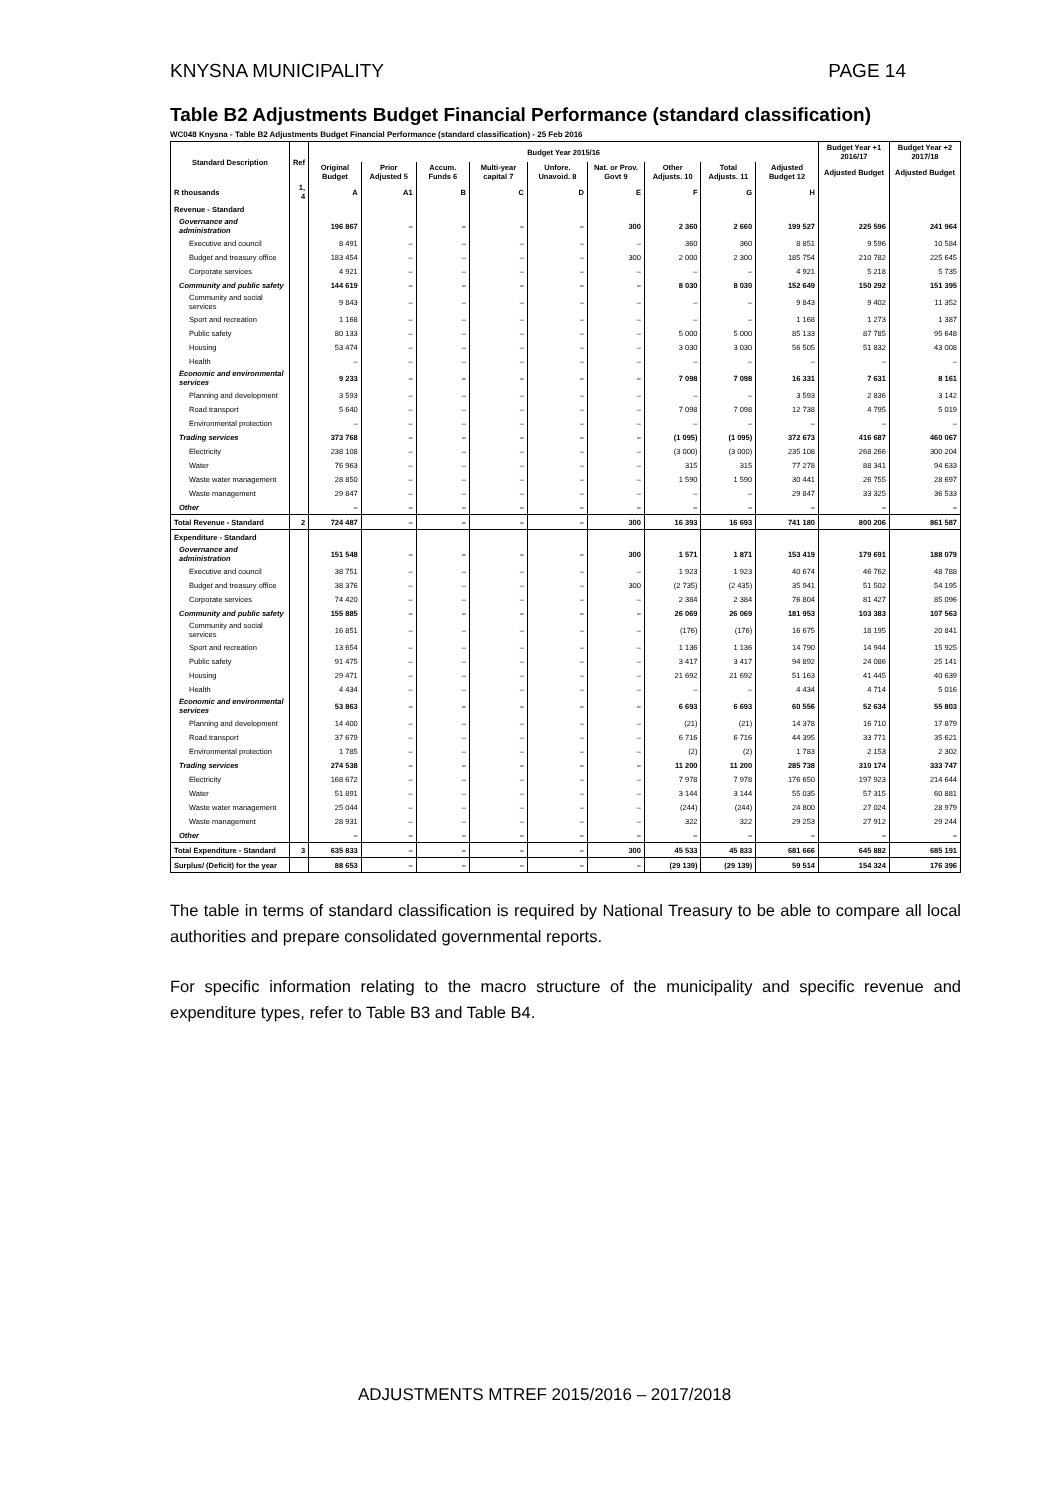KNYSNA MUNICIPALITY PAGE 14
Table B2 Adjustments Budget Financial Performance (standard classification)
WC048 Knysna - Table B2 Adjustments Budget Financial Performance (standard classification) - 25 Feb 2016
| Standard Description | Ref | Budget Year 2015/16 | | | | | | | | | Budget Year +1 2016/17 | Budget Year +2 2017/18 |
| --- | --- | --- | --- | --- | --- | --- | --- | --- | --- | --- | --- | --- |
| | | Original Budget | Prior Adjusted 5 | Accum. Funds 6 | Multi-year capital 7 | Unfore. Unavoid. 8 | Nat. or Prov. Govt 9 | Other Adjusts. 10 | Total Adjusts. 11 | Adjusted Budget 12 | Adjusted Budget | Adjusted Budget |
| R thousands | 1, 4 | A | A1 | B | C | D | E | F | G | H | | |
| Revenue - Standard | | | | | | | | | | | | |
| Governance and administration | | 196 867 | – | – | – | – | 300 | 2 360 | 2 660 | 199 527 | 225 596 | 241 964 |
| Executive and council | | 8 491 | – | – | – | – | – | 360 | 360 | 8 851 | 9 596 | 10 584 |
| Budget and treasury office | | 183 454 | – | – | – | – | 300 | 2 000 | 2 300 | 185 754 | 210 782 | 225 645 |
| Corporate services | | 4 921 | – | – | – | – | – | – | – | 4 921 | 5 218 | 5 735 |
| Community and public safety | | 144 619 | – | – | – | – | – | 8 030 | 8 030 | 152 649 | 150 292 | 151 395 |
| Community and social services | | 9 843 | – | – | – | – | – | – | – | 9 843 | 9 402 | 11 352 |
| Sport and recreation | | 1 168 | – | – | – | – | – | – | – | 1 168 | 1 273 | 1 387 |
| Public safety | | 80 133 | – | – | – | – | – | 5 000 | 5 000 | 85 133 | 87 785 | 95 648 |
| Housing | | 53 474 | – | – | – | – | – | 3 030 | 3 030 | 56 505 | 51 832 | 43 008 |
| Health | | – | – | – | – | – | – | – | – | – | – | – |
| Economic and environmental services | | 9 233 | – | – | – | – | – | 7 098 | 7 098 | 16 331 | 7 631 | 8 161 |
| Planning and development | | 3 593 | – | – | – | – | – | – | – | 3 593 | 2 836 | 3 142 |
| Road transport | | 5 640 | – | – | – | – | – | 7 098 | 7 098 | 12 738 | 4 795 | 5 019 |
| Environmental protection | | – | – | – | – | – | – | – | – | – | – | – |
| Trading services | | 373 768 | – | – | – | – | – | (1 095) | (1 095) | 372 673 | 416 687 | 460 067 |
| Electricity | | 238 108 | – | – | – | – | – | (3 000) | (3 000) | 235 108 | 268 266 | 300 204 |
| Water | | 76 963 | – | – | – | – | – | 315 | 315 | 77 278 | 88 341 | 94 633 |
| Waste water management | | 28 850 | – | – | – | – | – | 1 590 | 1 590 | 30 441 | 26 755 | 28 697 |
| Waste management | | 29 847 | – | – | – | – | – | – | – | 29 847 | 33 325 | 36 533 |
| Other | | – | – | – | – | – | – | – | – | – | – | – |
| Total Revenue - Standard | 2 | 724 487 | – | – | – | – | 300 | 16 393 | 16 693 | 741 180 | 800 206 | 861 587 |
| Expenditure - Standard | | | | | | | | | | | | |
| Governance and administration | | 151 548 | – | – | – | – | 300 | 1 571 | 1 871 | 153 419 | 179 691 | 188 079 |
| Executive and council | | 38 751 | – | – | – | – | – | 1 923 | 1 923 | 40 674 | 46 762 | 48 788 |
| Budget and treasury office | | 38 376 | – | – | – | – | 300 | (2 735) | (2 435) | 35 941 | 51 502 | 54 195 |
| Corporate services | | 74 420 | – | – | – | – | – | 2 384 | 2 384 | 76 804 | 81 427 | 85 096 |
| Community and public safety | | 155 885 | – | – | – | – | – | 26 069 | 26 069 | 181 953 | 103 383 | 107 563 |
| Community and social services | | 16 851 | – | – | – | – | – | (176) | (176) | 16 675 | 18 195 | 20 841 |
| Sport and recreation | | 13 654 | – | – | – | – | – | 1 136 | 1 136 | 14 790 | 14 944 | 15 925 |
| Public safety | | 91 475 | – | – | – | – | – | 3 417 | 3 417 | 94 892 | 24 086 | 25 141 |
| Housing | | 29 471 | – | – | – | – | – | 21 692 | 21 692 | 51 163 | 41 445 | 40 639 |
| Health | | 4 434 | – | – | – | – | – | – | – | 4 434 | 4 714 | 5 016 |
| Economic and environmental services | | 53 863 | – | – | – | – | – | 6 693 | 6 693 | 60 556 | 52 634 | 55 803 |
| Planning and development | | 14 400 | – | – | – | – | – | (21) | (21) | 14 378 | 16 710 | 17 879 |
| Road transport | | 37 679 | – | – | – | – | – | 6 716 | 6 716 | 44 395 | 33 771 | 35 621 |
| Environmental protection | | 1 785 | – | – | – | – | – | (2) | (2) | 1 783 | 2 153 | 2 302 |
| Trading services | | 274 538 | – | – | – | – | – | 11 200 | 11 200 | 285 738 | 310 174 | 333 747 |
| Electricity | | 168 672 | – | – | – | – | – | 7 978 | 7 978 | 176 650 | 197 923 | 214 644 |
| Water | | 51 891 | – | – | – | – | – | 3 144 | 3 144 | 55 035 | 57 315 | 60 881 |
| Waste water management | | 25 044 | – | – | – | – | – | (244) | (244) | 24 800 | 27 024 | 28 979 |
| Waste management | | 28 931 | – | – | – | – | – | 322 | 322 | 29 253 | 27 912 | 29 244 |
| Other | | – | – | – | – | – | – | – | – | – | – | – |
| Total Expenditure - Standard | 3 | 635 833 | – | – | – | – | 300 | 45 533 | 45 833 | 681 666 | 645 882 | 685 191 |
| Surplus/ (Deficit) for the year | | 88 653 | – | – | – | – | – | (29 139) | (29 139) | 59 514 | 154 324 | 176 396 |
The table in terms of standard classification is required by National Treasury to be able to compare all local authorities and prepare consolidated governmental reports.
For specific information relating to the macro structure of the municipality and specific revenue and expenditure types, refer to Table B3 and Table B4.
ADJUSTMENTS MTREF 2015/2016 – 2017/2018